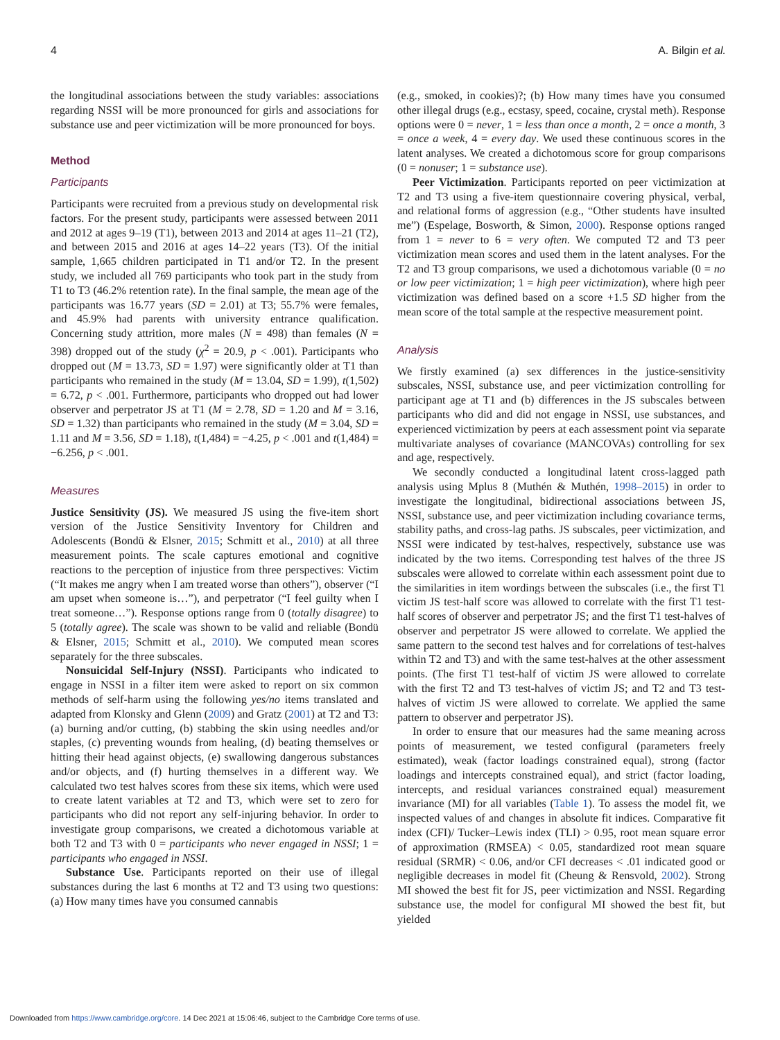4 A. Bilgin et al.
the longitudinal associations between the study variables: associations regarding NSSI will be more pronounced for girls and associations for substance use and peer victimization will be more pronounced for boys.
Method
Participants
Participants were recruited from a previous study on developmental risk factors. For the present study, participants were assessed between 2011 and 2012 at ages 9–19 (T1), between 2013 and 2014 at ages 11–21 (T2), and between 2015 and 2016 at ages 14–22 years (T3). Of the initial sample, 1,665 children participated in T1 and/or T2. In the present study, we included all 769 participants who took part in the study from T1 to T3 (46.2% retention rate). In the final sample, the mean age of the participants was 16.77 years (SD = 2.01) at T3; 55.7% were females, and 45.9% had parents with university entrance qualification. Concerning study attrition, more males (N = 498) than females (N = 398) dropped out of the study (χ<sup>2</sup> = 20.9, p < .001). Participants who dropped out (M = 13.73, SD = 1.97) were significantly older at T1 than participants who remained in the study (M = 13.04, SD = 1.99), t(1,502) = 6.72, p < .001. Furthermore, participants who dropped out had lower observer and perpetrator JS at T1 (M = 2.78, SD = 1.20 and M = 3.16, SD = 1.32) than participants who remained in the study (M = 3.04, SD = 1.11 and M = 3.56, SD = 1.18), t(1,484) = −4.25, p < .001 and t(1,484) = −6.256, p < .001.
Measures
Justice Sensitivity (JS). We measured JS using the five-item short version of the Justice Sensitivity Inventory for Children and Adolescents (Bondü & Elsner, 2015; Schmitt et al., 2010) at all three measurement points. The scale captures emotional and cognitive reactions to the perception of injustice from three perspectives: Victim (“It makes me angry when I am treated worse than others”), observer (“I am upset when someone is…”), and perpetrator (“I feel guilty when I treat someone…”). Response options range from 0 (totally disagree) to 5 (totally agree). The scale was shown to be valid and reliable (Bondü & Elsner, 2015; Schmitt et al., 2010). We computed mean scores separately for the three subscales.
Nonsuicidal Self-Injury (NSSI). Participants who indicated to engage in NSSI in a filter item were asked to report on six common methods of self-harm using the following yes/no items translated and adapted from Klonsky and Glenn (2009) and Gratz (2001) at T2 and T3: (a) burning and/or cutting, (b) stabbing the skin using needles and/or staples, (c) preventing wounds from healing, (d) beating themselves or hitting their head against objects, (e) swallowing dangerous substances and/or objects, and (f) hurting themselves in a different way. We calculated two test halves scores from these six items, which were used to create latent variables at T2 and T3, which were set to zero for participants who did not report any self-injuring behavior. In order to investigate group comparisons, we created a dichotomous variable at both T2 and T3 with 0 = participants who never engaged in NSSI; 1 = participants who engaged in NSSI.
Substance Use. Participants reported on their use of illegal substances during the last 6 months at T2 and T3 using two questions: (a) How many times have you consumed cannabis
(e.g., smoked, in cookies)?; (b) How many times have you consumed other illegal drugs (e.g., ecstasy, speed, cocaine, crystal meth). Response options were 0 = never, 1 = less than once a month, 2 = once a month, 3 = once a week, 4 = every day. We used these continuous scores in the latent analyses. We created a dichotomous score for group comparisons (0 = nonuser; 1 = substance use).
Peer Victimization. Participants reported on peer victimization at T2 and T3 using a five-item questionnaire covering physical, verbal, and relational forms of aggression (e.g., “Other students have insulted me”) (Espelage, Bosworth, & Simon, 2000). Response options ranged from 1 = never to 6 = very often. We computed T2 and T3 peer victimization mean scores and used them in the latent analyses. For the T2 and T3 group comparisons, we used a dichotomous variable (0 = no or low peer victimization; 1 = high peer victimization), where high peer victimization was defined based on a score +1.5 SD higher from the mean score of the total sample at the respective measurement point.
Analysis
We firstly examined (a) sex differences in the justice-sensitivity subscales, NSSI, substance use, and peer victimization controlling for participant age at T1 and (b) differences in the JS subscales between participants who did and did not engage in NSSI, use substances, and experienced victimization by peers at each assessment point via separate multivariate analyses of covariance (MANCOVAs) controlling for sex and age, respectively.
We secondly conducted a longitudinal latent cross-lagged path analysis using Mplus 8 (Muthén & Muthén, 1998–2015) in order to investigate the longitudinal, bidirectional associations between JS, NSSI, substance use, and peer victimization including covariance terms, stability paths, and cross-lag paths. JS subscales, peer victimization, and NSSI were indicated by test-halves, respectively, substance use was indicated by the two items. Corresponding test halves of the three JS subscales were allowed to correlate within each assessment point due to the similarities in item wordings between the subscales (i.e., the first T1 victim JS test-half score was allowed to correlate with the first T1 test-half scores of observer and perpetrator JS; and the first T1 test-halves of observer and perpetrator JS were allowed to correlate. We applied the same pattern to the second test halves and for correlations of test-halves within T2 and T3) and with the same test-halves at the other assessment points. (The first T1 test-half of victim JS were allowed to correlate with the first T2 and T3 test-halves of victim JS; and T2 and T3 test-halves of victim JS were allowed to correlate. We applied the same pattern to observer and perpetrator JS).
In order to ensure that our measures had the same meaning across points of measurement, we tested configural (parameters freely estimated), weak (factor loadings constrained equal), strong (factor loadings and intercepts constrained equal), and strict (factor loading, intercepts, and residual variances constrained equal) measurement invariance (MI) for all variables (Table 1). To assess the model fit, we inspected values of and changes in absolute fit indices. Comparative fit index (CFI)/ Tucker–Lewis index (TLI) > 0.95, root mean square error of approximation (RMSEA) < 0.05, standardized root mean square residual (SRMR) < 0.06, and/or CFI decreases < .01 indicated good or negligible decreases in model fit (Cheung & Rensvold, 2002). Strong MI showed the best fit for JS, peer victimization and NSSI. Regarding substance use, the model for configural MI showed the best fit, but yielded
Downloaded from https://www.cambridge.org/core. 14 Dec 2021 at 15:06:46, subject to the Cambridge Core terms of use.